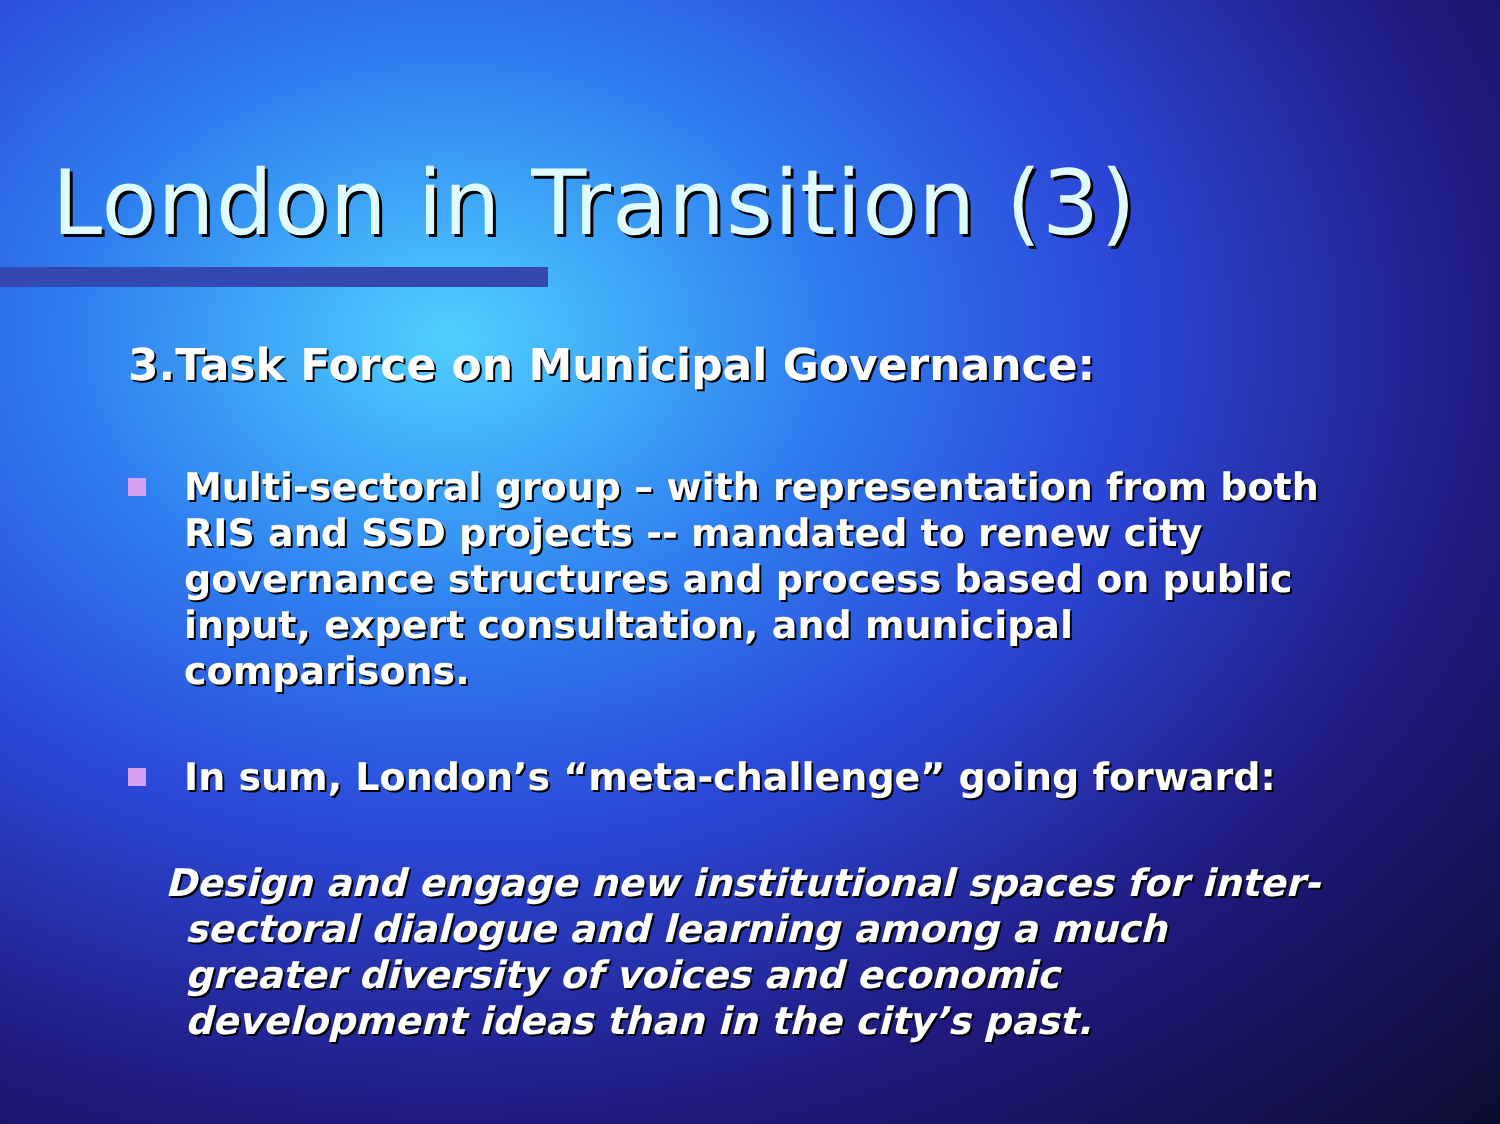London in Transition (3)
3.Task Force on Municipal Governance:
Multi-sectoral group – with representation from both RIS and SSD projects -- mandated to renew city governance structures and process based on public input, expert consultation, and municipal comparisons.
In sum, London’s “meta-challenge” going forward:
Design and engage new institutional spaces for inter-sectoral dialogue and learning among a much greater diversity of voices and economic development ideas than in the city’s past.